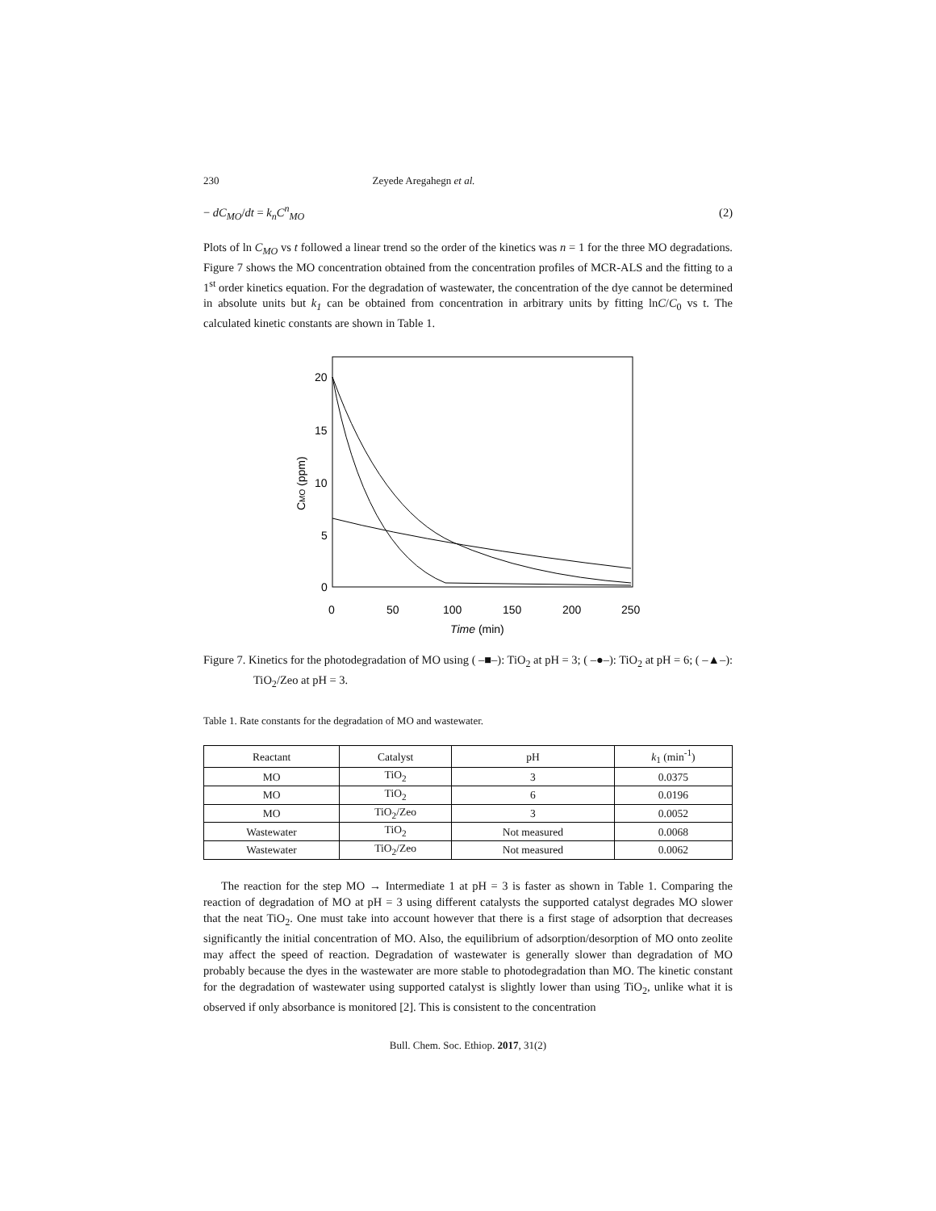230 Zeyede Aregahegn et al.
− dC<sub>MO</sub>/dt = k<sub>n</sub>C<sup>n</sup><sub>MO</sub> (2)
Plots of ln C<sub>MO</sub> vs t followed a linear trend so the order of the kinetics was n = 1 for the three MO degradations. Figure 7 shows the MO concentration obtained from the concentration profiles of MCR-ALS and the fitting to a 1<sup>st</sup> order kinetics equation. For the degradation of wastewater, the concentration of the dye cannot be determined in absolute units but k<sub>1</sub> can be obtained from concentration in arbitrary units by fitting lnC/C<sub>0</sub> vs t. The calculated kinetic constants are shown in Table 1.
20
15
10
5
0
0
50
100
150
200
250
Time (min)
CMO (ppm)
Figure 7. Kinetics for the photodegradation of MO using ( –■–): TiO<sub>2</sub> at pH = 3; ( –●–): TiO<sub>2</sub> at pH = 6; ( –▲–): TiO<sub>2</sub>/Zeo at pH = 3.
Table 1. Rate constants for the degradation of MO and wastewater.
| Reactant | Catalyst | pH | k<sub>1</sub> (min<sup>-1</sup>) |
| --- | --- | --- | --- |
| MO | TiO<sub>2</sub> | 3 | 0.0375 |
| MO | TiO<sub>2</sub> | 6 | 0.0196 |
| MO | TiO<sub>2</sub>/Zeo | 3 | 0.0052 |
| Wastewater | TiO<sub>2</sub> | Not measured | 0.0068 |
| Wastewater | TiO<sub>2</sub>/Zeo | Not measured | 0.0062 |
The reaction for the step MO → Intermediate 1 at pH = 3 is faster as shown in Table 1. Comparing the reaction of degradation of MO at pH = 3 using different catalysts the supported catalyst degrades MO slower that the neat TiO<sub>2</sub>. One must take into account however that there is a first stage of adsorption that decreases significantly the initial concentration of MO. Also, the equilibrium of adsorption/desorption of MO onto zeolite may affect the speed of reaction. Degradation of wastewater is generally slower than degradation of MO probably because the dyes in the wastewater are more stable to photodegradation than MO. The kinetic constant for the degradation of wastewater using supported catalyst is slightly lower than using TiO<sub>2</sub>, unlike what it is observed if only absorbance is monitored [2]. This is consistent to the concentration
Bull. Chem. Soc. Ethiop. 2017, 31(2)